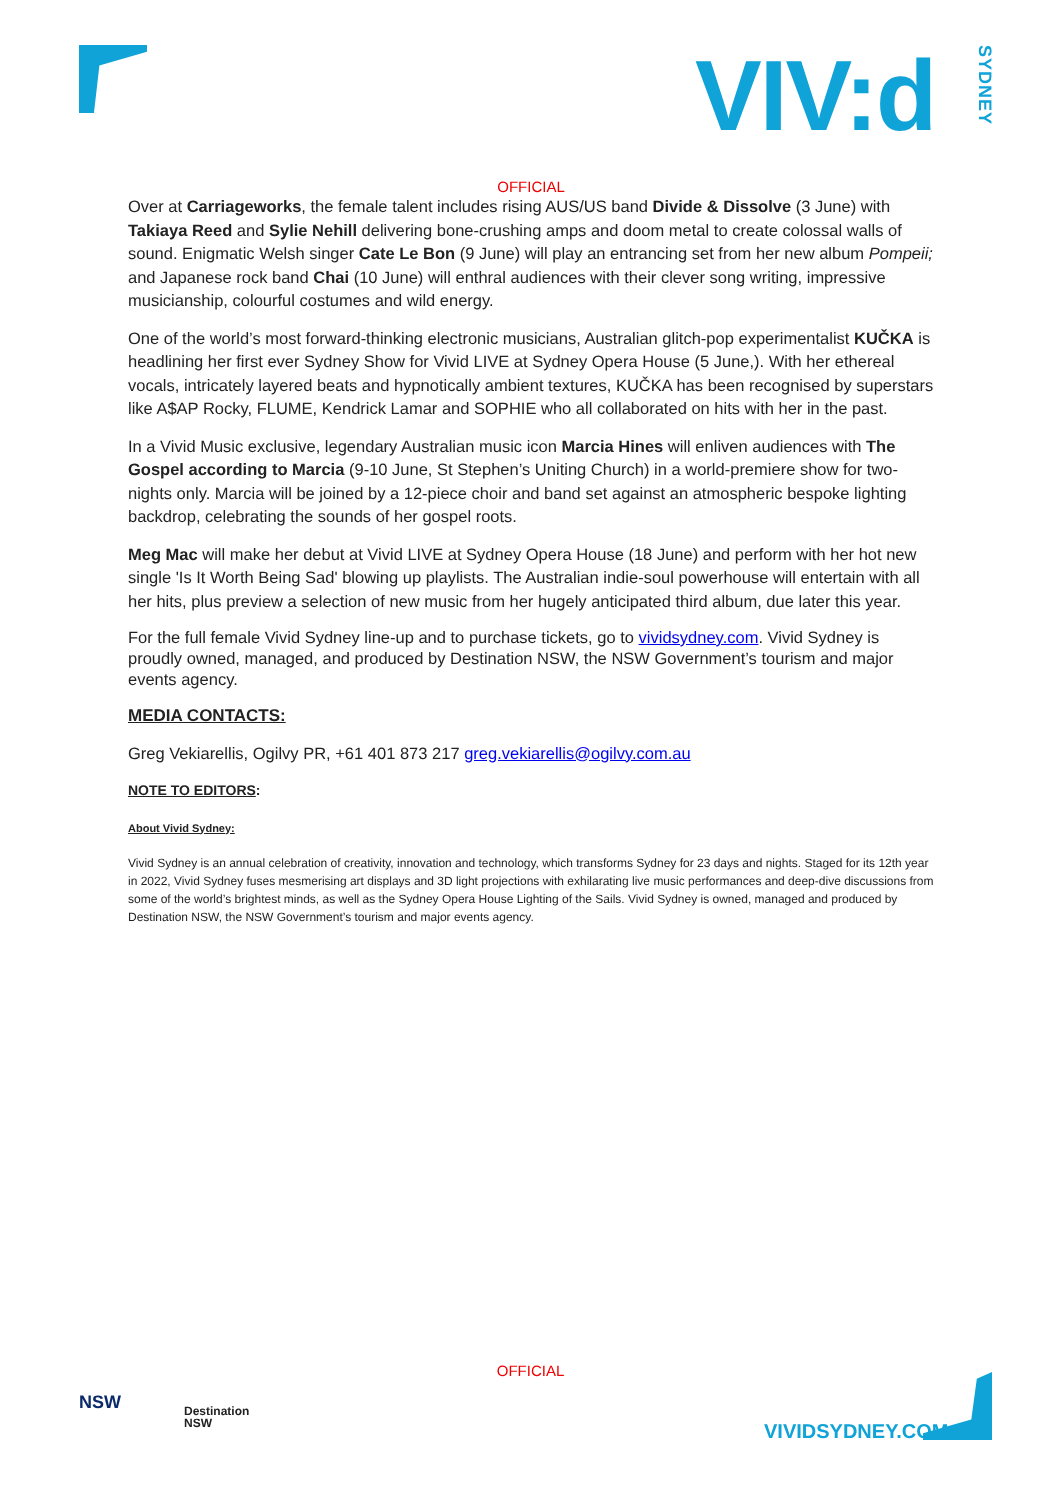VIV:dSYDNEY
OFFICIAL
Over at Carriageworks, the female talent includes rising AUS/US band Divide & Dissolve (3 June) with Takiaya Reed and Sylie Nehill delivering bone-crushing amps and doom metal to create colossal walls of sound. Enigmatic Welsh singer Cate Le Bon (9 June) will play an entrancing set from her new album Pompeii; and Japanese rock band Chai (10 June) will enthral audiences with their clever song writing, impressive musicianship, colourful costumes and wild energy.
One of the world’s most forward-thinking electronic musicians, Australian glitch-pop experimentalist KUČKA is headlining her first ever Sydney Show for Vivid LIVE at Sydney Opera House (5 June,). With her ethereal vocals, intricately layered beats and hypnotically ambient textures, KUČKA has been recognised by superstars like A$AP Rocky, FLUME, Kendrick Lamar and SOPHIE who all collaborated on hits with her in the past.
In a Vivid Music exclusive, legendary Australian music icon Marcia Hines will enliven audiences with The Gospel according to Marcia (9-10 June, St Stephen’s Uniting Church) in a world-premiere show for two-nights only. Marcia will be joined by a 12-piece choir and band set against an atmospheric bespoke lighting backdrop, celebrating the sounds of her gospel roots.
Meg Mac will make her debut at Vivid LIVE at Sydney Opera House (18 June) and perform with her hot new single 'Is It Worth Being Sad' blowing up playlists. The Australian indie-soul powerhouse will entertain with all her hits, plus preview a selection of new music from her hugely anticipated third album, due later this year.
For the full female Vivid Sydney line-up and to purchase tickets, go to vividsydney.com. Vivid Sydney is proudly owned, managed, and produced by Destination NSW, the NSW Government’s tourism and major events agency.
MEDIA CONTACTS:
Greg Vekiarellis, Ogilvy PR, +61 401 873 217 greg.vekiarellis@ogilvy.com.au
NOTE TO EDITORS:
About Vivid Sydney:
Vivid Sydney is an annual celebration of creativity, innovation and technology, which transforms Sydney for 23 days and nights. Staged for its 12th year in 2022, Vivid Sydney fuses mesmerising art displays and 3D light projections with exhilarating live music performances and deep-dive discussions from some of the world’s brightest minds, as well as the Sydney Opera House Lighting of the Sails. Vivid Sydney is owned, managed and produced by Destination NSW, the NSW Government’s tourism and major events agency.
OFFICIAL
NSW
Destination
NSW
VIVIDSYDNEY.COM